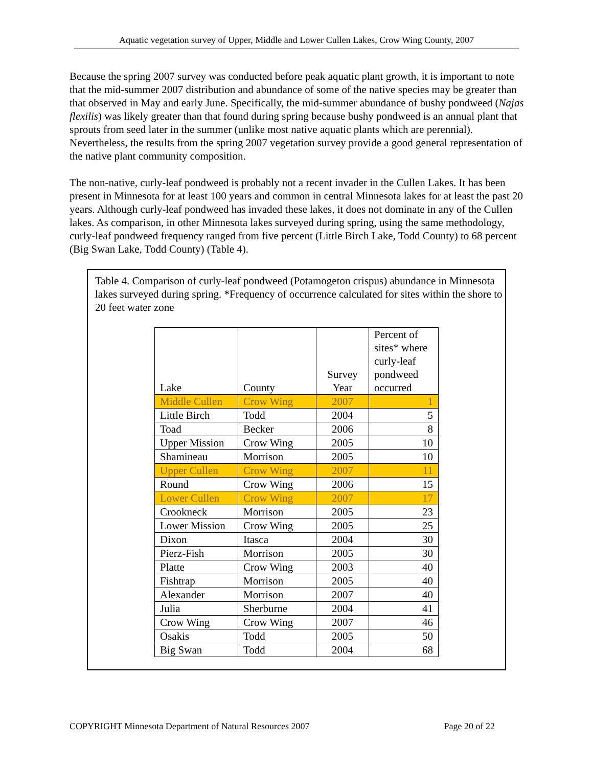Aquatic vegetation survey of Upper, Middle and Lower Cullen Lakes, Crow Wing County, 2007
Because the spring 2007 survey was conducted before peak aquatic plant growth, it is important to note that the mid-summer 2007 distribution and abundance of some of the native species may be greater than that observed in May and early June. Specifically, the mid-summer abundance of bushy pondweed (Najas flexilis) was likely greater than that found during spring because bushy pondweed is an annual plant that sprouts from seed later in the summer (unlike most native aquatic plants which are perennial). Nevertheless, the results from the spring 2007 vegetation survey provide a good general representation of the native plant community composition.
The non-native, curly-leaf pondweed is probably not a recent invader in the Cullen Lakes. It has been present in Minnesota for at least 100 years and common in central Minnesota lakes for at least the past 20 years. Although curly-leaf pondweed has invaded these lakes, it does not dominate in any of the Cullen lakes. As comparison, in other Minnesota lakes surveyed during spring, using the same methodology, curly-leaf pondweed frequency ranged from five percent (Little Birch Lake, Todd County) to 68 percent (Big Swan Lake, Todd County) (Table 4).
Table 4. Comparison of curly-leaf pondweed (Potamogeton crispus) abundance in Minnesota lakes surveyed during spring. *Frequency of occurrence calculated for sites within the shore to 20 feet water zone
| Lake | County | Survey Year | Percent of sites* where curly-leaf pondweed occurred |
| --- | --- | --- | --- |
| Middle Cullen | Crow Wing | 2007 | 1 |
| Little Birch | Todd | 2004 | 5 |
| Toad | Becker | 2006 | 8 |
| Upper Mission | Crow Wing | 2005 | 10 |
| Shamineau | Morrison | 2005 | 10 |
| Upper Cullen | Crow Wing | 2007 | 11 |
| Round | Crow Wing | 2006 | 15 |
| Lower Cullen | Crow Wing | 2007 | 17 |
| Crookneck | Morrison | 2005 | 23 |
| Lower Mission | Crow Wing | 2005 | 25 |
| Dixon | Itasca | 2004 | 30 |
| Pierz-Fish | Morrison | 2005 | 30 |
| Platte | Crow Wing | 2003 | 40 |
| Fishtrap | Morrison | 2005 | 40 |
| Alexander | Morrison | 2007 | 40 |
| Julia | Sherburne | 2004 | 41 |
| Crow Wing | Crow Wing | 2007 | 46 |
| Osakis | Todd | 2005 | 50 |
| Big Swan | Todd | 2004 | 68 |
COPYRIGHT Minnesota Department of Natural Resources 2007 Page 20 of 22